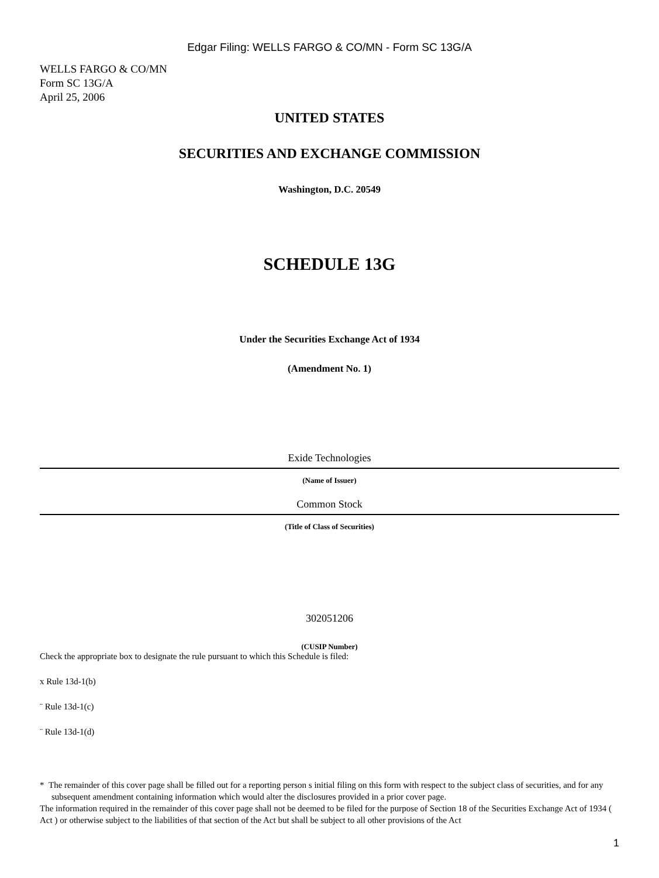Edgar Filing: WELLS FARGO & CO/MN - Form SC 13G/A
WELLS FARGO & CO/MN
Form SC 13G/A
April 25, 2006
UNITED STATES
SECURITIES AND EXCHANGE COMMISSION
Washington, D.C. 20549
SCHEDULE 13G
Under the Securities Exchange Act of 1934
(Amendment No. 1)
Exide Technologies
(Name of Issuer)
Common Stock
(Title of Class of Securities)
302051206
(CUSIP Number)
Check the appropriate box to designate the rule pursuant to which this Schedule is filed:
x Rule 13d-1(b)
¨ Rule 13d-1(c)
¨ Rule 13d-1(d)
* The remainder of this cover page shall be filled out for a reporting person s initial filing on this form with respect to the subject class of securities, and for any subsequent amendment containing information which would alter the disclosures provided in a prior cover page.
The information required in the remainder of this cover page shall not be deemed to be filed for the purpose of Section 18 of the Securities Exchange Act of 1934 ( Act ) or otherwise subject to the liabilities of that section of the Act but shall be subject to all other provisions of the Act
1